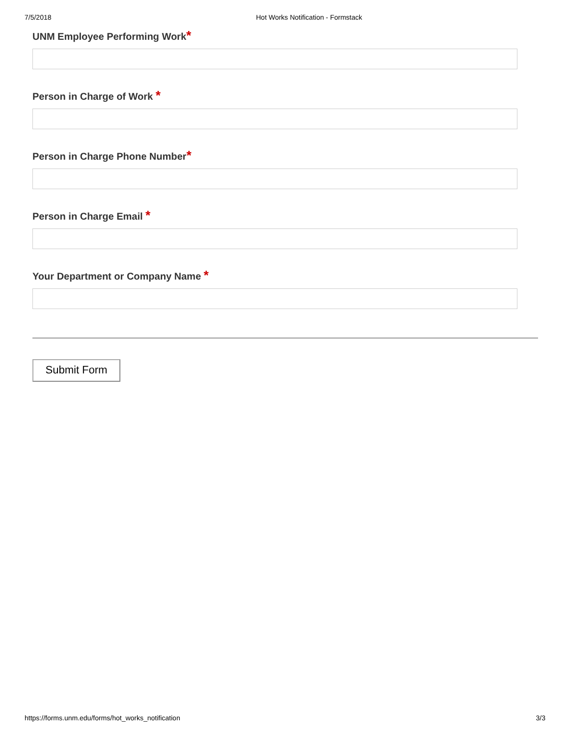7/5/2018 Hot Works Notification - Formstack
UNM Employee Performing Work*
Person in Charge of Work *
Person in Charge Phone Number*
Person in Charge Email *
Your Department or Company Name *
Submit Form
https://forms.unm.edu/forms/hot_works_notification 3/3